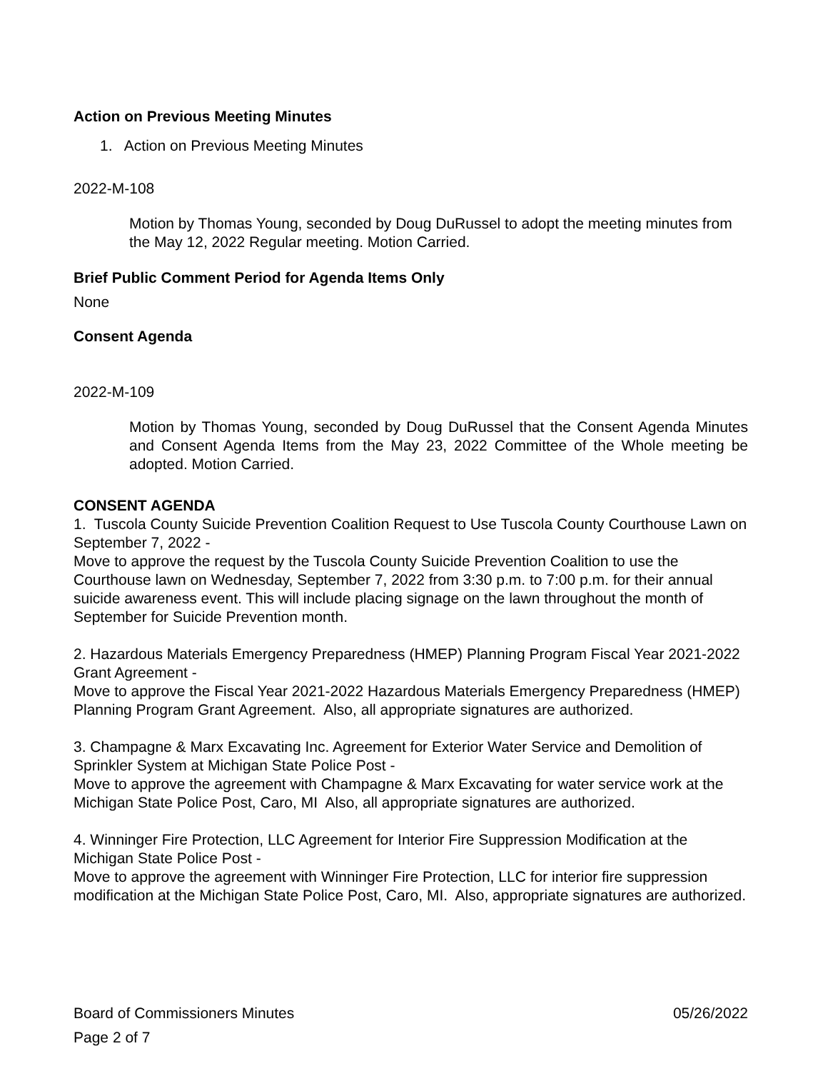Action on Previous Meeting Minutes
1. Action on Previous Meeting Minutes
2022-M-108
Motion by Thomas Young, seconded by Doug DuRussel to adopt the meeting minutes from the May 12, 2022 Regular meeting. Motion Carried.
Brief Public Comment Period for Agenda Items Only
None
Consent Agenda
2022-M-109
Motion by Thomas Young, seconded by Doug DuRussel that the Consent Agenda Minutes and Consent Agenda Items from the May 23, 2022 Committee of the Whole meeting be adopted. Motion Carried.
CONSENT AGENDA
1. Tuscola County Suicide Prevention Coalition Request to Use Tuscola County Courthouse Lawn on September 7, 2022 -
Move to approve the request by the Tuscola County Suicide Prevention Coalition to use the Courthouse lawn on Wednesday, September 7, 2022 from 3:30 p.m. to 7:00 p.m. for their annual suicide awareness event. This will include placing signage on the lawn throughout the month of September for Suicide Prevention month.
2. Hazardous Materials Emergency Preparedness (HMEP) Planning Program Fiscal Year 2021-2022 Grant Agreement -
Move to approve the Fiscal Year 2021-2022 Hazardous Materials Emergency Preparedness (HMEP) Planning Program Grant Agreement. Also, all appropriate signatures are authorized.
3. Champagne & Marx Excavating Inc. Agreement for Exterior Water Service and Demolition of Sprinkler System at Michigan State Police Post -
Move to approve the agreement with Champagne & Marx Excavating for water service work at the Michigan State Police Post, Caro, MI Also, all appropriate signatures are authorized.
4. Winninger Fire Protection, LLC Agreement for Interior Fire Suppression Modification at the Michigan State Police Post -
Move to approve the agreement with Winninger Fire Protection, LLC for interior fire suppression modification at the Michigan State Police Post, Caro, MI. Also, appropriate signatures are authorized.
Board of Commissioners Minutes 05/26/2022
Page 2 of 7